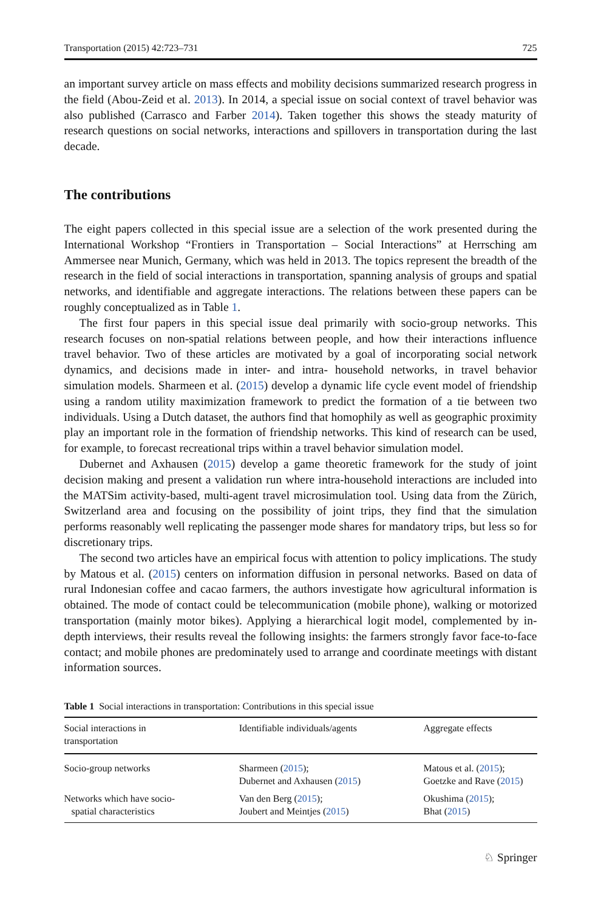Transportation (2015) 42:723–731 725
an important survey article on mass effects and mobility decisions summarized research progress in the field (Abou-Zeid et al. 2013). In 2014, a special issue on social context of travel behavior was also published (Carrasco and Farber 2014). Taken together this shows the steady maturity of research questions on social networks, interactions and spillovers in transportation during the last decade.
The contributions
The eight papers collected in this special issue are a selection of the work presented during the International Workshop “Frontiers in Transportation – Social Interactions” at Herrsching am Ammersee near Munich, Germany, which was held in 2013. The topics represent the breadth of the research in the field of social interactions in transportation, spanning analysis of groups and spatial networks, and identifiable and aggregate interactions. The relations between these papers can be roughly conceptualized as in Table 1.
The first four papers in this special issue deal primarily with socio-group networks. This research focuses on non-spatial relations between people, and how their interactions influence travel behavior. Two of these articles are motivated by a goal of incorporating social network dynamics, and decisions made in inter- and intra- household networks, in travel behavior simulation models. Sharmeen et al. (2015) develop a dynamic life cycle event model of friendship using a random utility maximization framework to predict the formation of a tie between two individuals. Using a Dutch dataset, the authors find that homophily as well as geographic proximity play an important role in the formation of friendship networks. This kind of research can be used, for example, to forecast recreational trips within a travel behavior simulation model.
Dubernet and Axhausen (2015) develop a game theoretic framework for the study of joint decision making and present a validation run where intra-household interactions are included into the MATSim activity-based, multi-agent travel microsimulation tool. Using data from the Zürich, Switzerland area and focusing on the possibility of joint trips, they find that the simulation performs reasonably well replicating the passenger mode shares for mandatory trips, but less so for discretionary trips.
The second two articles have an empirical focus with attention to policy implications. The study by Matous et al. (2015) centers on information diffusion in personal networks. Based on data of rural Indonesian coffee and cacao farmers, the authors investigate how agricultural information is obtained. The mode of contact could be telecommunication (mobile phone), walking or motorized transportation (mainly motor bikes). Applying a hierarchical logit model, complemented by in-depth interviews, their results reveal the following insights: the farmers strongly favor face-to-face contact; and mobile phones are predominately used to arrange and coordinate meetings with distant information sources.
Table 1 Social interactions in transportation: Contributions in this special issue
| Social interactions in transportation | Identifiable individuals/agents | Aggregate effects |
| --- | --- | --- |
| Socio-group networks | Sharmeen ( 2015 ); Dubernet and Axhausen ( 2015 ) | Matous et al. ( 2015 ); Goetzke and Rave ( 2015 ) |
| Networks which have socio- spatial characteristics | Van den Berg ( 2015 ); Joubert and Meintjes ( 2015 ) | Okushima ( 2015 ); Bhat ( 2015 ) |
♘ Springer